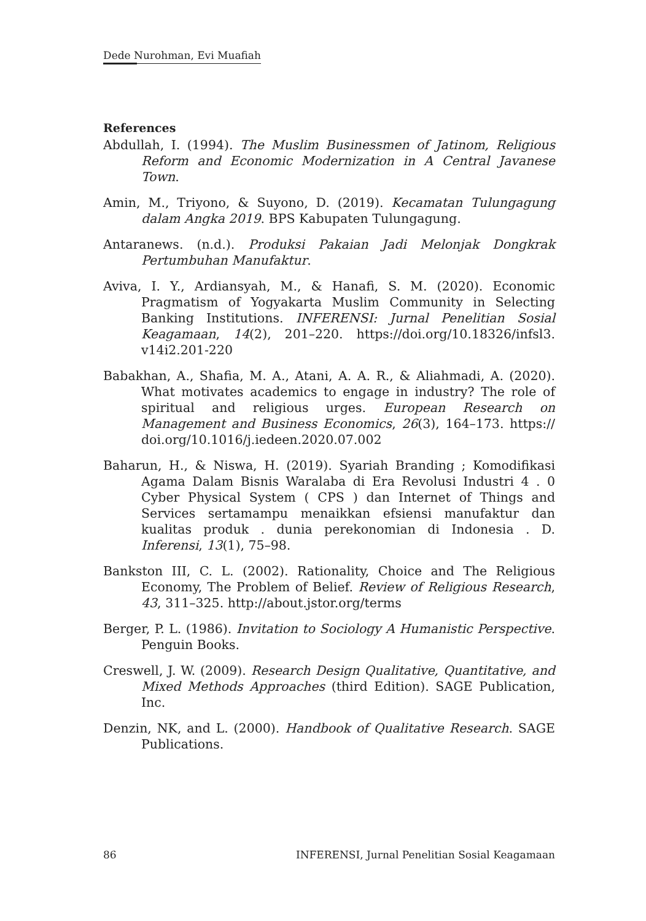Dede Nurohman, Evi Muafiah
References
Abdullah, I. (1994). The Muslim Businessmen of Jatinom, Religious Reform and Economic Modernization in A Central Javanese Town.
Amin, M., Triyono, & Suyono, D. (2019). Kecamatan Tulungagung dalam Angka 2019. BPS Kabupaten Tulungagung.
Antaranews. (n.d.). Produksi Pakaian Jadi Melonjak Dongkrak Pertumbuhan Manufaktur.
Aviva, I. Y., Ardiansyah, M., & Hanafi, S. M. (2020). Economic Pragmatism of Yogyakarta Muslim Community in Selecting Banking Institutions. INFERENSI: Jurnal Penelitian Sosial Keagamaan, 14(2), 201–220. https://doi.org/10.18326/infsl3. v14i2.201-220
Babakhan, A., Shafia, M. A., Atani, A. A. R., & Aliahmadi, A. (2020). What motivates academics to engage in industry? The role of spiritual and religious urges. European Research on Management and Business Economics, 26(3), 164–173. https:// doi.org/10.1016/j.iedeen.2020.07.002
Baharun, H., & Niswa, H. (2019). Syariah Branding ; Komodifikasi Agama Dalam Bisnis Waralaba di Era Revolusi Industri 4 . 0 Cyber Physical System ( CPS ) dan Internet of Things and Services sertamampu menaikkan efsiensi manufaktur dan kualitas produk . dunia perekonomian di Indonesia . D. Inferensi, 13(1), 75–98.
Bankston III, C. L. (2002). Rationality, Choice and The Religious Economy, The Problem of Belief. Review of Religious Research, 43, 311–325. http://about.jstor.org/terms
Berger, P. L. (1986). Invitation to Sociology A Humanistic Perspective. Penguin Books.
Creswell, J. W. (2009). Research Design Qualitative, Quantitative, and Mixed Methods Approaches (third Edition). SAGE Publication, Inc.
Denzin, NK, and L. (2000). Handbook of Qualitative Research. SAGE Publications.
86 INFERENSI, Jurnal Penelitian Sosial Keagamaan